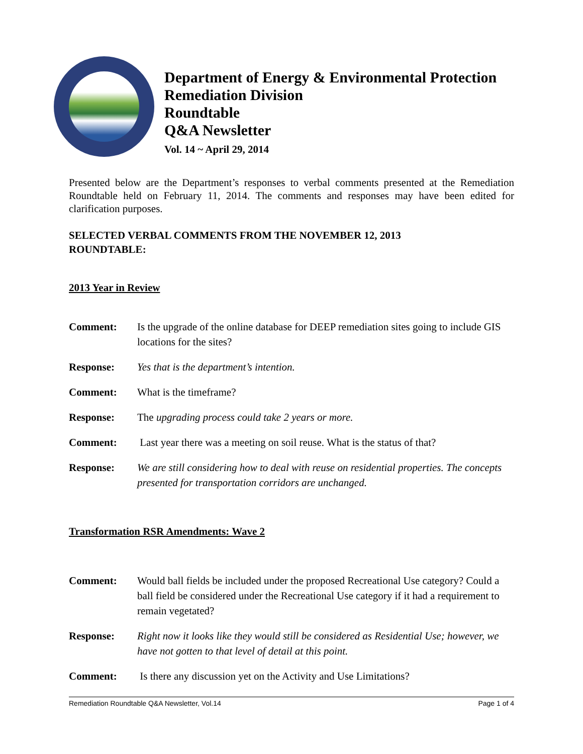Department of Energy & Environmental Protection
Remediation Division
Roundtable
Q&A Newsletter
Vol. 14 ~ April 29, 2014
Presented below are the Department’s responses to verbal comments presented at the Remediation Roundtable held on February 11, 2014. The comments and responses may have been edited for clarification purposes.
SELECTED VERBAL COMMENTS FROM THE NOVEMBER 12, 2013
ROUNDTABLE:
2013 Year in Review
Comment: Is the upgrade of the online database for DEEP remediation sites going to include GIS locations for the sites?
Response: Yes that is the department’s intention.
Comment: What is the timeframe?
Response: The upgrading process could take 2 years or more.
Comment: Last year there was a meeting on soil reuse. What is the status of that?
Response: We are still considering how to deal with reuse on residential properties. The concepts presented for transportation corridors are unchanged.
Transformation RSR Amendments: Wave 2
Comment: Would ball fields be included under the proposed Recreational Use category? Could a ball field be considered under the Recreational Use category if it had a requirement to remain vegetated?
Response: Right now it looks like they would still be considered as Residential Use; however, we have not gotten to that level of detail at this point.
Comment: Is there any discussion yet on the Activity and Use Limitations?
Remediation Roundtable Q&A Newsletter, Vol.14 Page 1 of 4